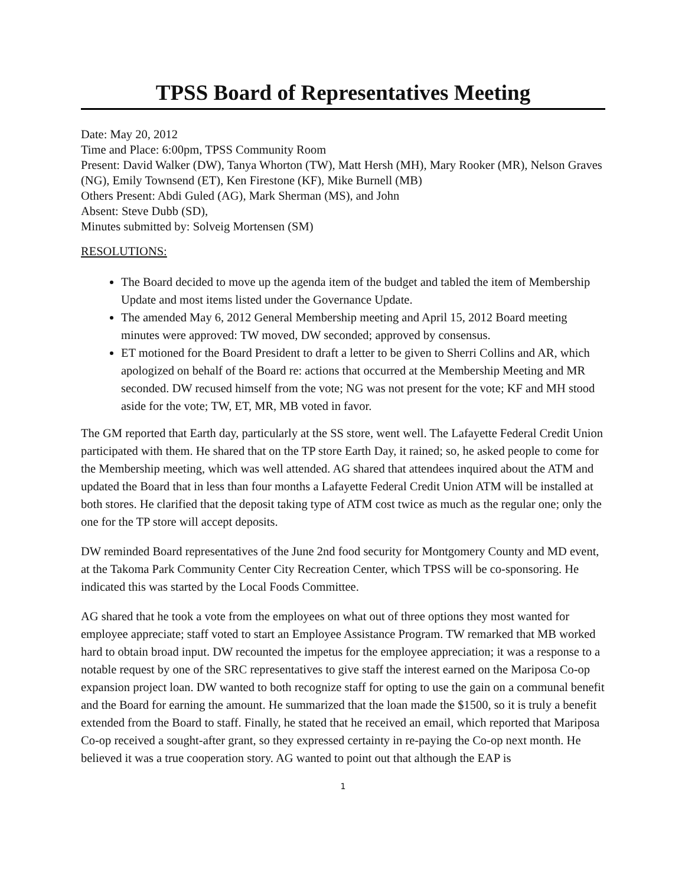TPSS Board of Representatives Meeting
Date: May 20, 2012
Time and Place: 6:00pm, TPSS Community Room
Present: David Walker (DW), Tanya Whorton (TW), Matt Hersh (MH), Mary Rooker (MR), Nelson Graves (NG), Emily Townsend (ET), Ken Firestone (KF), Mike Burnell (MB)
Others Present: Abdi Guled (AG), Mark Sherman (MS), and John
Absent: Steve Dubb (SD),
Minutes submitted by: Solveig Mortensen (SM)
RESOLUTIONS:
The Board decided to move up the agenda item of the budget and tabled the item of Membership Update and most items listed under the Governance Update.
The amended May 6, 2012 General Membership meeting and April 15, 2012 Board meeting minutes were approved: TW moved, DW seconded; approved by consensus.
ET motioned for the Board President to draft a letter to be given to Sherri Collins and AR, which apologized on behalf of the Board re: actions that occurred at the Membership Meeting and MR seconded. DW recused himself from the vote; NG was not present for the vote; KF and MH stood aside for the vote; TW, ET, MR, MB voted in favor.
The GM reported that Earth day, particularly at the SS store, went well. The Lafayette Federal Credit Union participated with them. He shared that on the TP store Earth Day, it rained; so, he asked people to come for the Membership meeting, which was well attended. AG shared that attendees inquired about the ATM and updated the Board that in less than four months a Lafayette Federal Credit Union ATM will be installed at both stores. He clarified that the deposit taking type of ATM cost twice as much as the regular one; only the one for the TP store will accept deposits.
DW reminded Board representatives of the June 2nd food security for Montgomery County and MD event, at the Takoma Park Community Center City Recreation Center, which TPSS will be co-sponsoring. He indicated this was started by the Local Foods Committee.
AG shared that he took a vote from the employees on what out of three options they most wanted for employee appreciate; staff voted to start an Employee Assistance Program. TW remarked that MB worked hard to obtain broad input. DW recounted the impetus for the employee appreciation; it was a response to a notable request by one of the SRC representatives to give staff the interest earned on the Mariposa Co-op expansion project loan. DW wanted to both recognize staff for opting to use the gain on a communal benefit and the Board for earning the amount. He summarized that the loan made the $1500, so it is truly a benefit extended from the Board to staff. Finally, he stated that he received an email, which reported that Mariposa Co-op received a sought-after grant, so they expressed certainty in re-paying the Co-op next month. He believed it was a true cooperation story. AG wanted to point out that although the EAP is
1